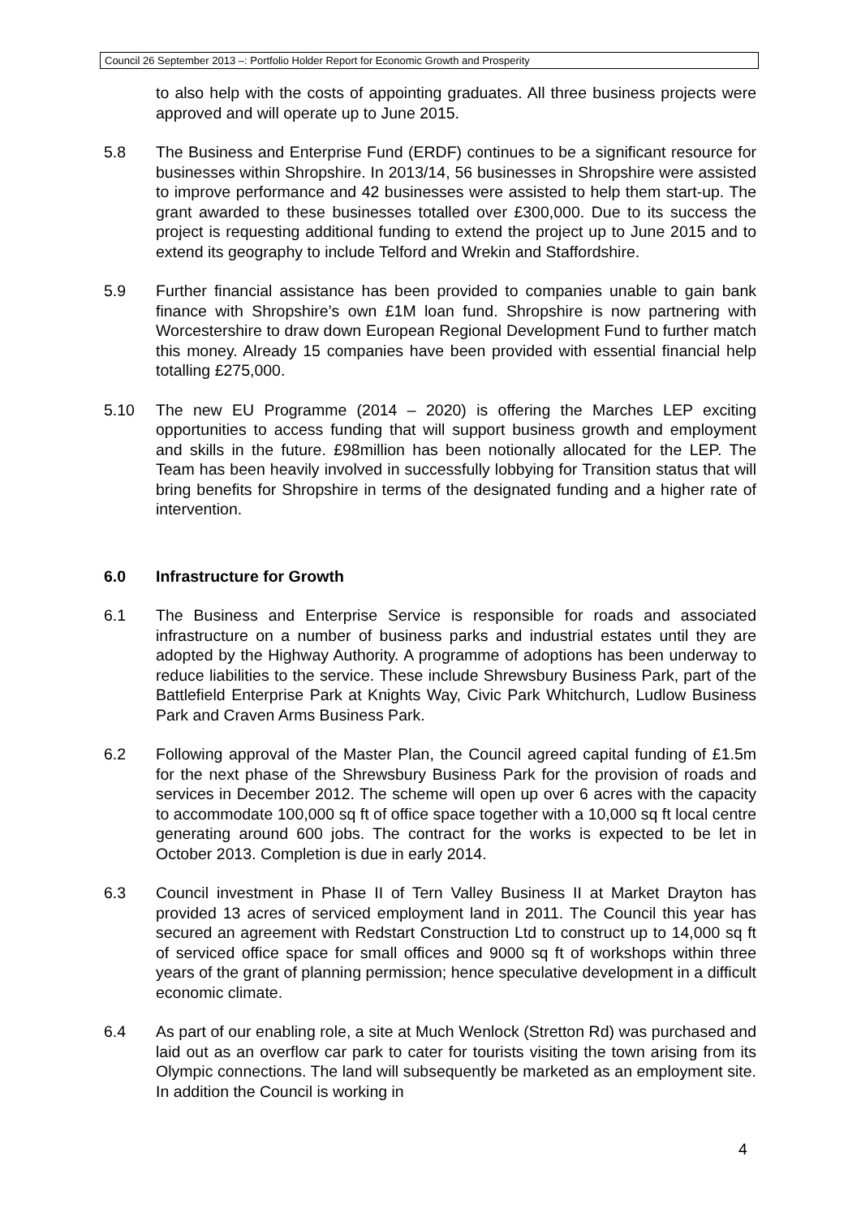Council 26 September 2013 –: Portfolio Holder Report for Economic Growth and Prosperity
to also help with the costs of appointing graduates. All three business projects were approved and will operate up to June 2015.
5.8 The Business and Enterprise Fund (ERDF) continues to be a significant resource for businesses within Shropshire. In 2013/14, 56 businesses in Shropshire were assisted to improve performance and 42 businesses were assisted to help them start-up. The grant awarded to these businesses totalled over £300,000. Due to its success the project is requesting additional funding to extend the project up to June 2015 and to extend its geography to include Telford and Wrekin and Staffordshire.
5.9 Further financial assistance has been provided to companies unable to gain bank finance with Shropshire’s own £1M loan fund. Shropshire is now partnering with Worcestershire to draw down European Regional Development Fund to further match this money. Already 15 companies have been provided with essential financial help totalling £275,000.
5.10 The new EU Programme (2014 – 2020) is offering the Marches LEP exciting opportunities to access funding that will support business growth and employment and skills in the future. £98million has been notionally allocated for the LEP. The Team has been heavily involved in successfully lobbying for Transition status that will bring benefits for Shropshire in terms of the designated funding and a higher rate of intervention.
6.0 Infrastructure for Growth
6.1 The Business and Enterprise Service is responsible for roads and associated infrastructure on a number of business parks and industrial estates until they are adopted by the Highway Authority. A programme of adoptions has been underway to reduce liabilities to the service. These include Shrewsbury Business Park, part of the Battlefield Enterprise Park at Knights Way, Civic Park Whitchurch, Ludlow Business Park and Craven Arms Business Park.
6.2 Following approval of the Master Plan, the Council agreed capital funding of £1.5m for the next phase of the Shrewsbury Business Park for the provision of roads and services in December 2012. The scheme will open up over 6 acres with the capacity to accommodate 100,000 sq ft of office space together with a 10,000 sq ft local centre generating around 600 jobs. The contract for the works is expected to be let in October 2013. Completion is due in early 2014.
6.3 Council investment in Phase II of Tern Valley Business II at Market Drayton has provided 13 acres of serviced employment land in 2011. The Council this year has secured an agreement with Redstart Construction Ltd to construct up to 14,000 sq ft of serviced office space for small offices and 9000 sq ft of workshops within three years of the grant of planning permission; hence speculative development in a difficult economic climate.
6.4 As part of our enabling role, a site at Much Wenlock (Stretton Rd) was purchased and laid out as an overflow car park to cater for tourists visiting the town arising from its Olympic connections. The land will subsequently be marketed as an employment site. In addition the Council is working in
4